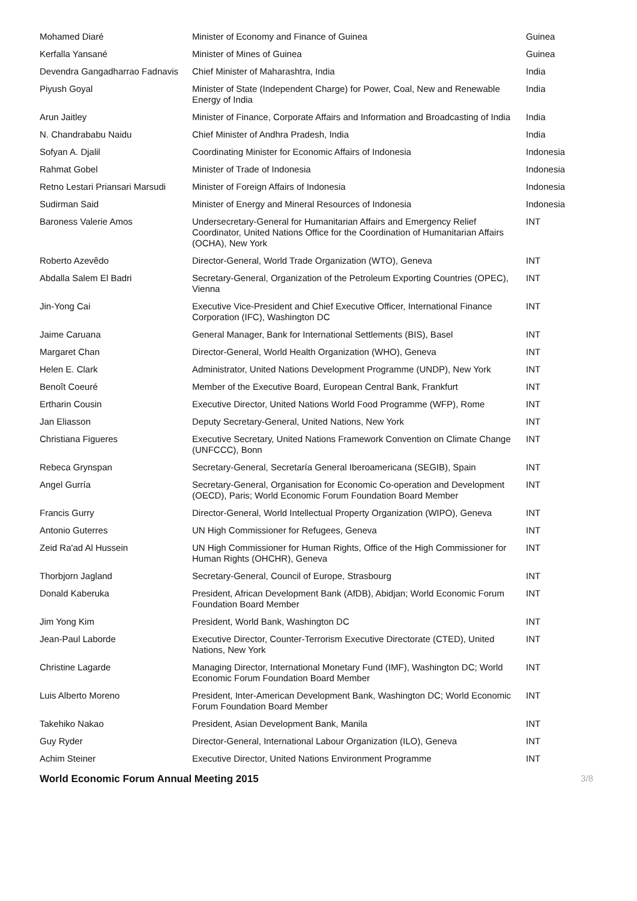| Mohamed Diaré | Minister of Economy and Finance of Guinea | Guinea |
| Kerfalla Yansané | Minister of Mines of Guinea | Guinea |
| Devendra Gangadharrao Fadnavis | Chief Minister of Maharashtra, India | India |
| Piyush Goyal | Minister of State (Independent Charge) for Power, Coal, New and Renewable Energy of India | India |
| Arun Jaitley | Minister of Finance, Corporate Affairs and Information and Broadcasting of India | India |
| N. Chandrababu Naidu | Chief Minister of Andhra Pradesh, India | India |
| Sofyan A. Djalil | Coordinating Minister for Economic Affairs of Indonesia | Indonesia |
| Rahmat Gobel | Minister of Trade of Indonesia | Indonesia |
| Retno Lestari Priansari Marsudi | Minister of Foreign Affairs of Indonesia | Indonesia |
| Sudirman Said | Minister of Energy and Mineral Resources of Indonesia | Indonesia |
| Baroness Valerie Amos | Undersecretary-General for Humanitarian Affairs and Emergency Relief Coordinator, United Nations Office for the Coordination of Humanitarian Affairs (OCHA), New York | INT |
| Roberto Azevêdo | Director-General, World Trade Organization (WTO), Geneva | INT |
| Abdalla Salem El Badri | Secretary-General, Organization of the Petroleum Exporting Countries (OPEC), Vienna | INT |
| Jin-Yong Cai | Executive Vice-President and Chief Executive Officer, International Finance Corporation (IFC), Washington DC | INT |
| Jaime Caruana | General Manager, Bank for International Settlements (BIS), Basel | INT |
| Margaret Chan | Director-General, World Health Organization (WHO), Geneva | INT |
| Helen E. Clark | Administrator, United Nations Development Programme (UNDP), New York | INT |
| Benoît Coeuré | Member of the Executive Board, European Central Bank, Frankfurt | INT |
| Ertharin Cousin | Executive Director, United Nations World Food Programme (WFP), Rome | INT |
| Jan Eliasson | Deputy Secretary-General, United Nations, New York | INT |
| Christiana Figueres | Executive Secretary, United Nations Framework Convention on Climate Change (UNFCCC), Bonn | INT |
| Rebeca Grynspan | Secretary-General, Secretaría General Iberoamericana (SEGIB), Spain | INT |
| Angel Gurría | Secretary-General, Organisation for Economic Co-operation and Development (OECD), Paris; World Economic Forum Foundation Board Member | INT |
| Francis Gurry | Director-General, World Intellectual Property Organization (WIPO), Geneva | INT |
| Antonio Guterres | UN High Commissioner for Refugees, Geneva | INT |
| Zeid Ra'ad Al Hussein | UN High Commissioner for Human Rights, Office of the High Commissioner for Human Rights (OHCHR), Geneva | INT |
| Thorbjorn Jagland | Secretary-General, Council of Europe, Strasbourg | INT |
| Donald Kaberuka | President, African Development Bank (AfDB), Abidjan; World Economic Forum Foundation Board Member | INT |
| Jim Yong Kim | President, World Bank, Washington DC | INT |
| Jean-Paul Laborde | Executive Director, Counter-Terrorism Executive Directorate (CTED), United Nations, New York | INT |
| Christine Lagarde | Managing Director, International Monetary Fund (IMF), Washington DC; World Economic Forum Foundation Board Member | INT |
| Luis Alberto Moreno | President, Inter-American Development Bank, Washington DC; World Economic Forum Foundation Board Member | INT |
| Takehiko Nakao | President, Asian Development Bank, Manila | INT |
| Guy Ryder | Director-General, International Labour Organization (ILO), Geneva | INT |
| Achim Steiner | Executive Director, United Nations Environment Programme | INT |
World Economic Forum Annual Meeting 2015 3/8